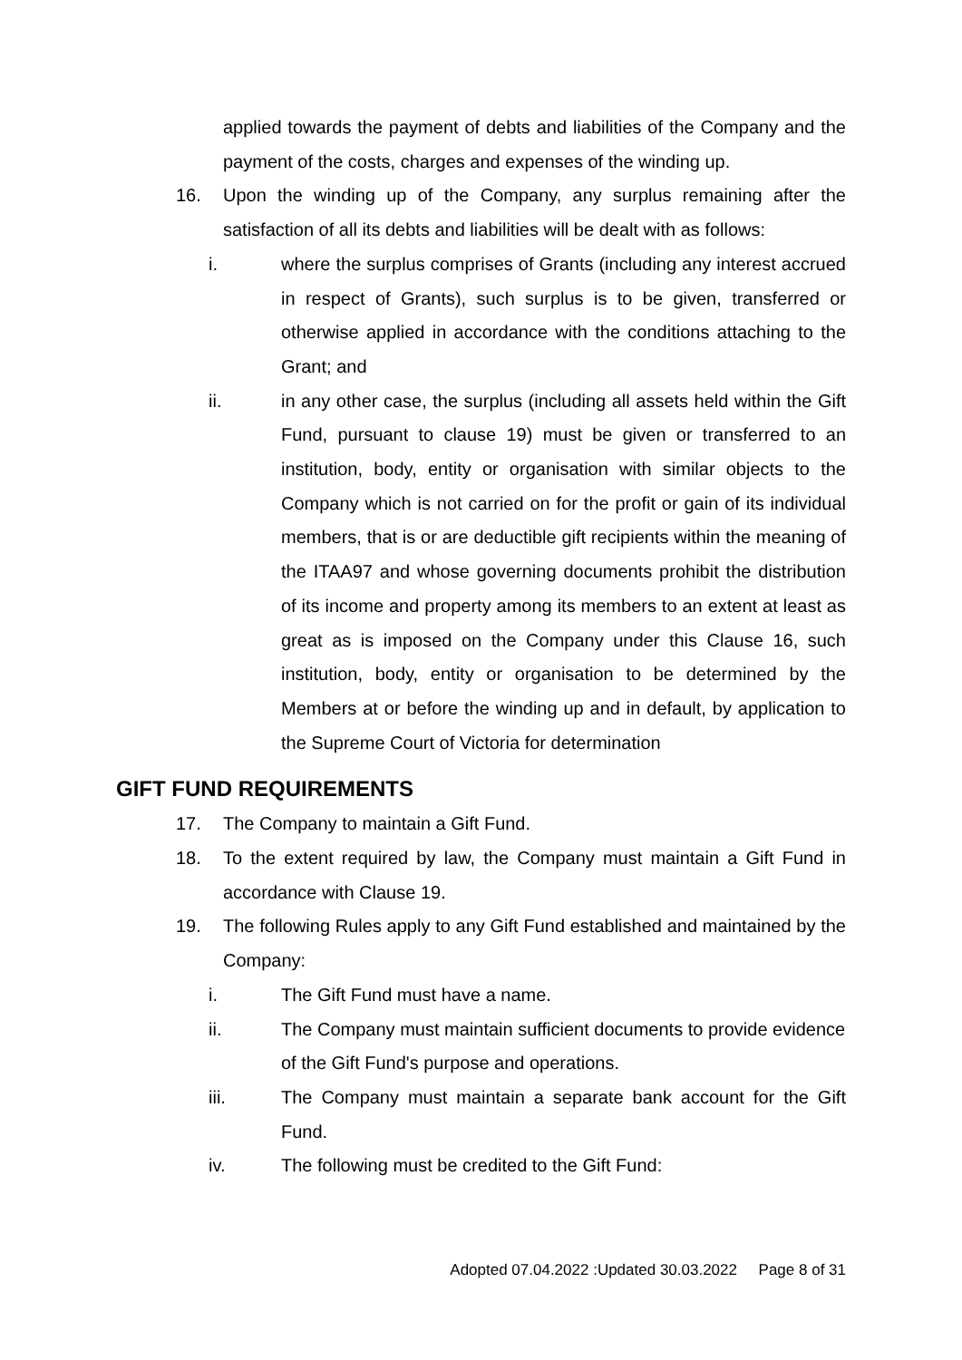applied towards the payment of debts and liabilities of the Company and the payment of the costs, charges and expenses of the winding up.
16. Upon the winding up of the Company, any surplus remaining after the satisfaction of all its debts and liabilities will be dealt with as follows:
i. where the surplus comprises of Grants (including any interest accrued in respect of Grants), such surplus is to be given, transferred or otherwise applied in accordance with the conditions attaching to the Grant; and
ii. in any other case, the surplus (including all assets held within the Gift Fund, pursuant to clause 19) must be given or transferred to an institution, body, entity or organisation with similar objects to the Company which is not carried on for the profit or gain of its individual members, that is or are deductible gift recipients within the meaning of the ITAA97 and whose governing documents prohibit the distribution of its income and property among its members to an extent at least as great as is imposed on the Company under this Clause 16, such institution, body, entity or organisation to be determined by the Members at or before the winding up and in default, by application to the Supreme Court of Victoria for determination
GIFT FUND REQUIREMENTS
17. The Company to maintain a Gift Fund.
18. To the extent required by law, the Company must maintain a Gift Fund in accordance with Clause 19.
19. The following Rules apply to any Gift Fund established and maintained by the Company:
i. The Gift Fund must have a name.
ii. The Company must maintain sufficient documents to provide evidence of the Gift Fund's purpose and operations.
iii. The Company must maintain a separate bank account for the Gift Fund.
iv. The following must be credited to the Gift Fund:
Adopted 07.04.2022 :Updated 30.03.2022 Page 8 of 31